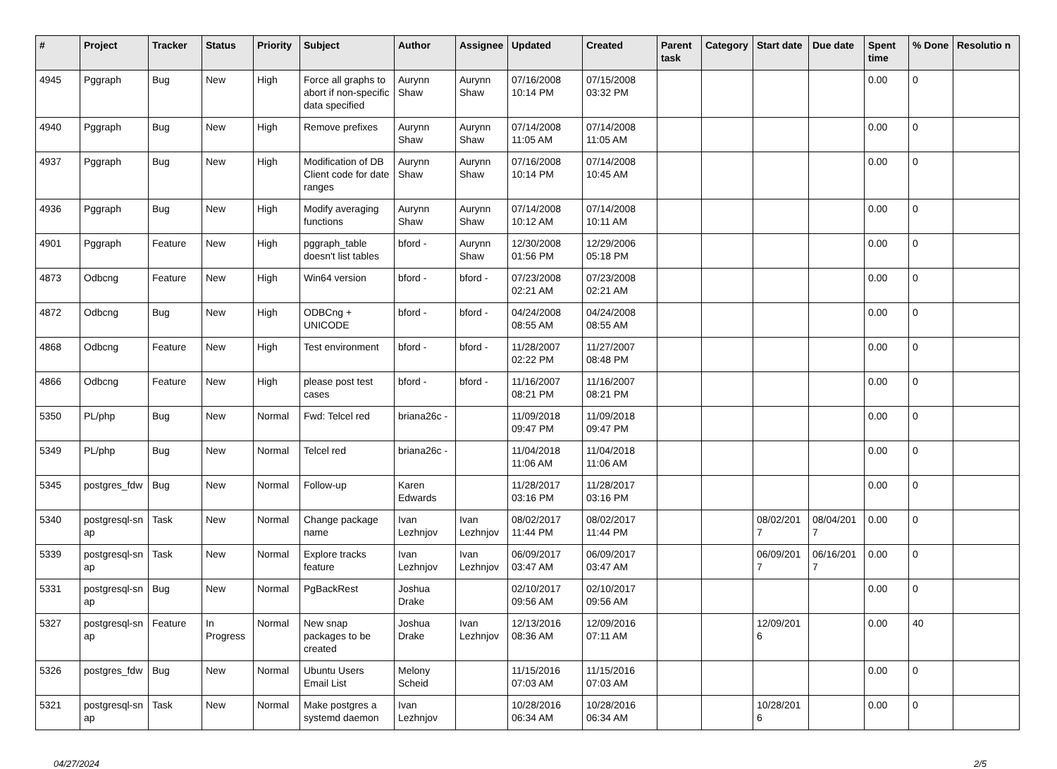| # | Project | Tracker | Status | Priority | Subject | Author | Assignee | Updated | Created | Parent task | Category | Start date | Due date | Spent time | % Done | Resolutio n |
| --- | --- | --- | --- | --- | --- | --- | --- | --- | --- | --- | --- | --- | --- | --- | --- | --- |
| 4945 | Pggraph | Bug | New | High | Force all graphs to abort if non-specific data specified | Aurynn Shaw | Aurynn Shaw | 07/16/2008 10:14 PM | 07/15/2008 03:32 PM | | | | | 0.00 | 0 | |
| 4940 | Pggraph | Bug | New | High | Remove prefixes | Aurynn Shaw | Aurynn Shaw | 07/14/2008 11:05 AM | 07/14/2008 11:05 AM | | | | | 0.00 | 0 | |
| 4937 | Pggraph | Bug | New | High | Modification of DB Client code for date ranges | Aurynn Shaw | Aurynn Shaw | 07/16/2008 10:14 PM | 07/14/2008 10:45 AM | | | | | 0.00 | 0 | |
| 4936 | Pggraph | Bug | New | High | Modify averaging functions | Aurynn Shaw | Aurynn Shaw | 07/14/2008 10:12 AM | 07/14/2008 10:11 AM | | | | | 0.00 | 0 | |
| 4901 | Pggraph | Feature | New | High | pggraph_table doesn't list tables | bford - | Aurynn Shaw | 12/30/2008 01:56 PM | 12/29/2006 05:18 PM | | | | | 0.00 | 0 | |
| 4873 | Odbcng | Feature | New | High | Win64 version | bford - | bford - | 07/23/2008 02:21 AM | 07/23/2008 02:21 AM | | | | | 0.00 | 0 | |
| 4872 | Odbcng | Bug | New | High | ODBCng + UNICODE | bford - | bford - | 04/24/2008 08:55 AM | 04/24/2008 08:55 AM | | | | | 0.00 | 0 | |
| 4868 | Odbcng | Feature | New | High | Test environment | bford - | bford - | 11/28/2007 02:22 PM | 11/27/2007 08:48 PM | | | | | 0.00 | 0 | |
| 4866 | Odbcng | Feature | New | High | please post test cases | bford - | bford - | 11/16/2007 08:21 PM | 11/16/2007 08:21 PM | | | | | 0.00 | 0 | |
| 5350 | PL/php | Bug | New | Normal | Fwd: Telcel red | briana26c - | | 11/09/2018 09:47 PM | 11/09/2018 09:47 PM | | | | | 0.00 | 0 | |
| 5349 | PL/php | Bug | New | Normal | Telcel red | briana26c - | | 11/04/2018 11:06 AM | 11/04/2018 11:06 AM | | | | | 0.00 | 0 | |
| 5345 | postgres_fdw | Bug | New | Normal | Follow-up | Karen Edwards | | 11/28/2017 03:16 PM | 11/28/2017 03:16 PM | | | | | 0.00 | 0 | |
| 5340 | postgresql-sn ap | Task | New | Normal | Change package name | Ivan Lezhnjov | Ivan Lezhnjov | 08/02/2017 11:44 PM | 08/02/2017 11:44 PM | | | 08/02/201 7 | 08/04/201 7 | 0.00 | 0 | |
| 5339 | postgresql-sn ap | Task | New | Normal | Explore tracks feature | Ivan Lezhnjov | Ivan Lezhnjov | 06/09/2017 03:47 AM | 06/09/2017 03:47 AM | | | 06/09/201 7 | 06/16/201 7 | 0.00 | 0 | |
| 5331 | postgresql-sn ap | Bug | New | Normal | PgBackRest | Joshua Drake | | 02/10/2017 09:56 AM | 02/10/2017 09:56 AM | | | | | 0.00 | 0 | |
| 5327 | postgresql-sn ap | Feature | In Progress | Normal | New snap packages to be created | Joshua Drake | Ivan Lezhnjov | 12/13/2016 08:36 AM | 12/09/2016 07:11 AM | | | 12/09/201 6 | | 0.00 | 40 | |
| 5326 | postgres_fdw | Bug | New | Normal | Ubuntu Users Email List | Melony Scheid | | 11/15/2016 07:03 AM | 11/15/2016 07:03 AM | | | | | 0.00 | 0 | |
| 5321 | postgresql-sn ap | Task | New | Normal | Make postgres a systemd daemon | Ivan Lezhnjov | | 10/28/2016 06:34 AM | 10/28/2016 06:34 AM | | | 10/28/201 6 | | 0.00 | 0 | |
04/27/2024 2/5